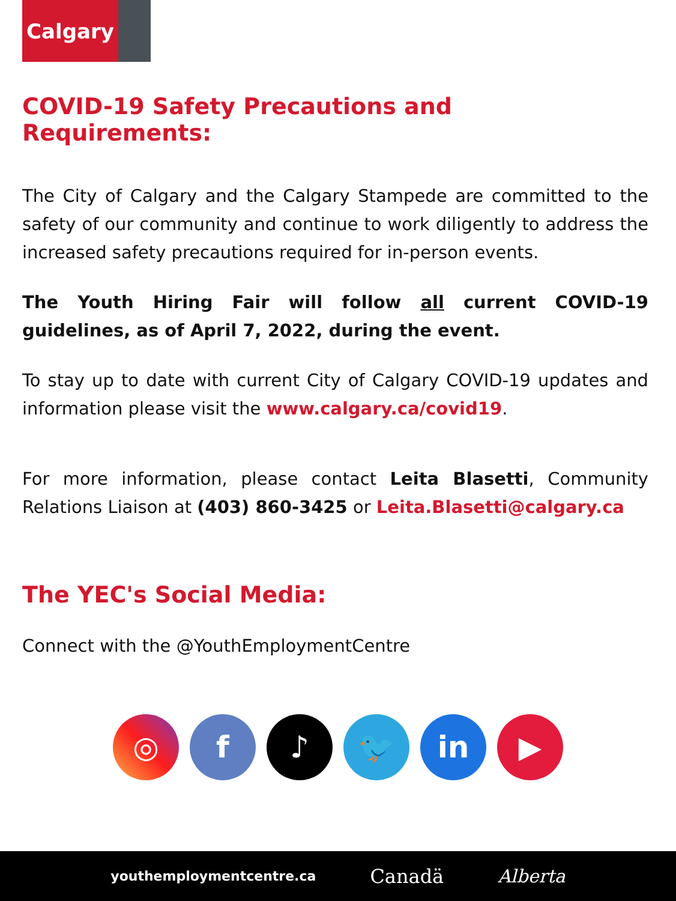Calgary
COVID-19 Safety Precautions and Requirements:
The City of Calgary and the Calgary Stampede are committed to the safety of our community and continue to work diligently to address the increased safety precautions required for in-person events.
The Youth Hiring Fair will follow all current COVID-19 guidelines, as of April 7, 2022, during the event.
To stay up to date with current City of Calgary COVID-19 updates and information please visit the www.calgary.ca/covid19.
For more information, please contact Leita Blasetti, Community Relations Liaison at (403) 860-3425 or Leita.Blasetti@calgary.ca
The YEC's Social Media:
Connect with the @YouthEmploymentCentre
◎ f ♪ 🐦 in ▶
youthemploymentcentre.ca Canadä Alberta